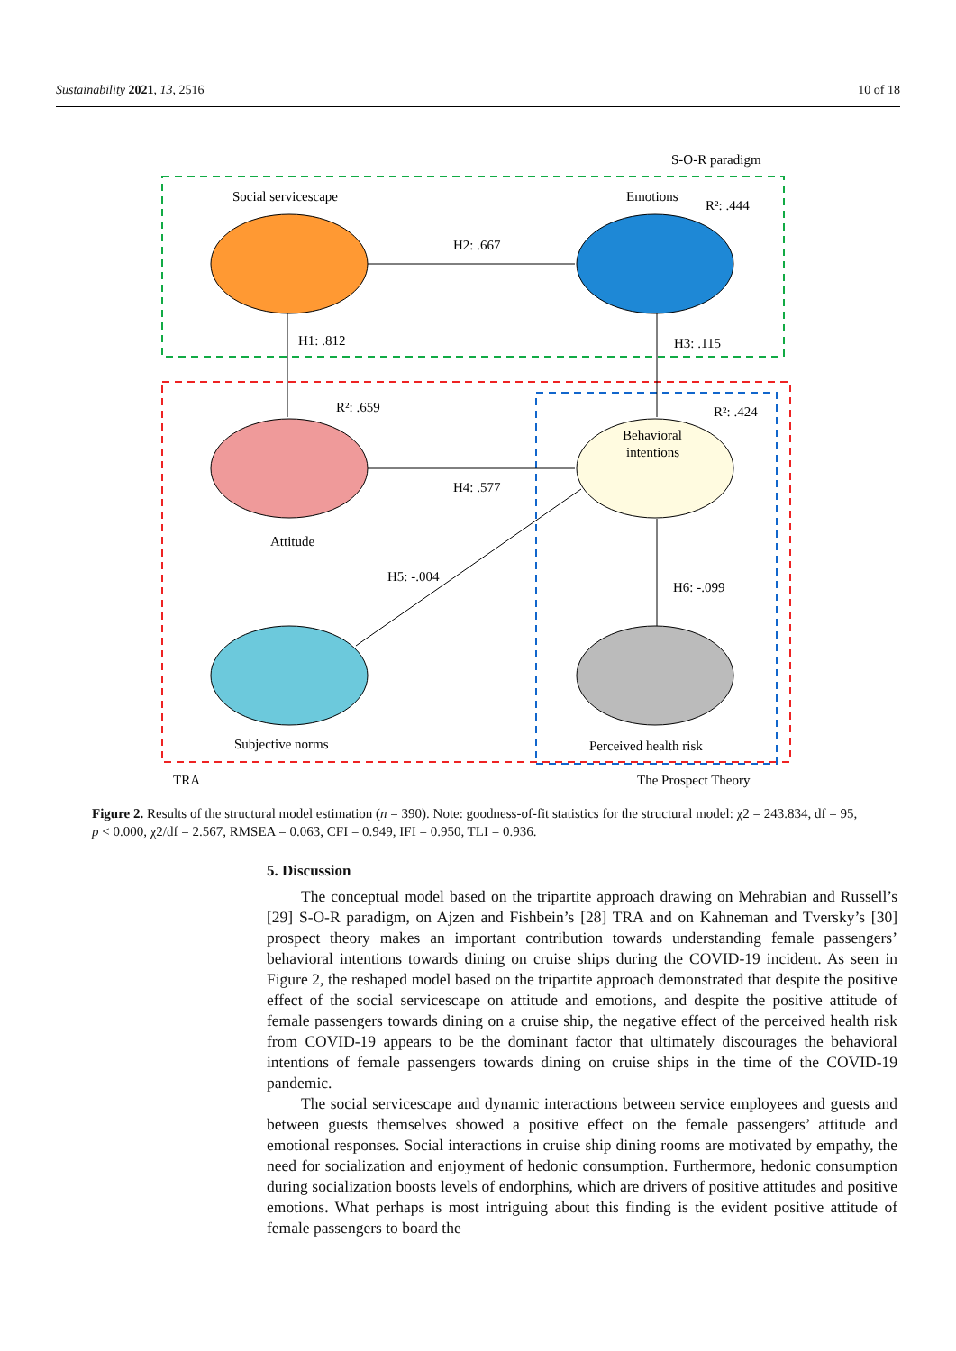Sustainability 2021, 13, 2516 10 of 18
Social servicescape
Emotions
S-O-R paradigm
R²: .444
H2: .667
H1: .812
H3: .115
R²: .659
R²: .424
Behavioral
intentions
H4: .577
Attitude
H5: -.004
H6: -.099
Subjective norms
Perceived health risk
TRA
The Prospect Theory
Figure 2. Results of the structural model estimation (n = 390). Note: goodness-of-fit statistics for the structural model: χ2 = 243.834, df = 95, p < 0.000, χ2/df = 2.567, RMSEA = 0.063, CFI = 0.949, IFI = 0.950, TLI = 0.936.
5. Discussion
The conceptual model based on the tripartite approach drawing on Mehrabian and Russell’s [29] S-O-R paradigm, on Ajzen and Fishbein’s [28] TRA and on Kahneman and Tversky’s [30] prospect theory makes an important contribution towards understanding female passengers’ behavioral intentions towards dining on cruise ships during the COVID-19 incident. As seen in Figure 2, the reshaped model based on the tripartite approach demonstrated that despite the positive effect of the social servicescape on attitude and emotions, and despite the positive attitude of female passengers towards dining on a cruise ship, the negative effect of the perceived health risk from COVID-19 appears to be the dominant factor that ultimately discourages the behavioral intentions of female passengers towards dining on cruise ships in the time of the COVID-19 pandemic.
The social servicescape and dynamic interactions between service employees and guests and between guests themselves showed a positive effect on the female passengers’ attitude and emotional responses. Social interactions in cruise ship dining rooms are motivated by empathy, the need for socialization and enjoyment of hedonic consumption. Furthermore, hedonic consumption during socialization boosts levels of endorphins, which are drivers of positive attitudes and positive emotions. What perhaps is most intriguing about this finding is the evident positive attitude of female passengers to board the